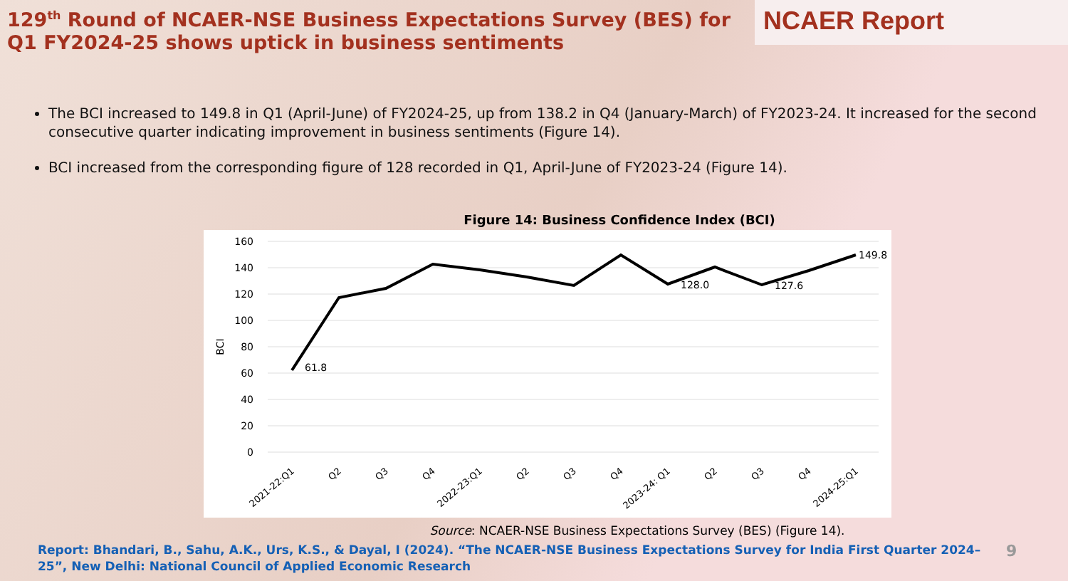129<sup>th</sup> Round of NCAER-NSE Business Expectations Survey (BES) for Q1 FY2024-25 shows uptick in business sentiments
NCAER Report
The BCI increased to 149.8 in Q1 (April-June) of FY2024-25, up from 138.2 in Q4 (January-March) of FY2023-24. It increased for the second consecutive quarter indicating improvement in business sentiments (Figure 14).
BCI increased from the corresponding figure of 128 recorded in Q1, April-June of FY2023-24 (Figure 14).
Figure 14: Business Confidence Index (BCI)
160
140
120
100
80
60
40
20
0
BCI
61.8
128.0
127.6
149.8
2021-22:Q1
Q2
Q3
Q4
2022-23:Q1
Q2
Q3
Q4
2023-24: Q1
Q2
Q3
Q4
2024-25:Q1
Source: NCAER-NSE Business Expectations Survey (BES) (Figure 14).
Report: Bhandari, B., Sahu, A.K., Urs, K.S., & Dayal, I (2024). “The NCAER-NSE Business Expectations Survey for India First Quarter 2024–25”, New Delhi: National Council of Applied Economic Research 9